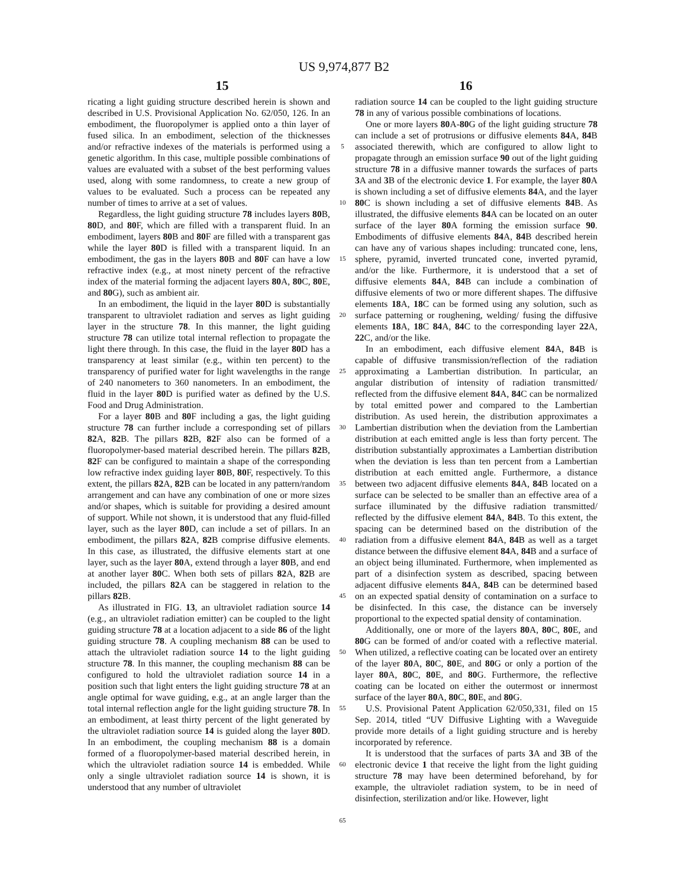US 9,974,877 B2
15 16
ricating a light guiding structure described herein is shown and described in U.S. Provisional Application No. 62/050, 126. In an embodiment, the fluoropolymer is applied onto a thin layer of fused silica. In an embodiment, selection of the thicknesses and/or refractive indexes of the materials is performed using a genetic algorithm. In this case, multiple possible combinations of values are evaluated with a subset of the best performing values used, along with some randomness, to create a new group of values to be evaluated. Such a process can be repeated any number of times to arrive at a set of values.
Regardless, the light guiding structure 78 includes layers 80 B, 80 D, and 80 F, which are filled with a transparent fluid. In an embodiment, layers 80 B and 80 F are filled with a transparent gas while the layer 80 D is filled with a transparent liquid. In an embodiment, the gas in the layers 80 B and 80 F can have a low refractive index (e.g., at most ninety percent of the refractive index of the material forming the adjacent layers 80 A, 80 C, 80 E, and 80 G), such as ambient air.
In an embodiment, the liquid in the layer 80 D is substantially transparent to ultraviolet radiation and serves as light guiding layer in the structure 78. In this manner, the light guiding structure 78 can utilize total internal reflection to propagate the light there through. In this case, the fluid in the layer 80 D has a transparency at least similar (e.g., within ten percent) to the transparency of purified water for light wavelengths in the range of 240 nanometers to 360 nanometers. In an embodiment, the fluid in the layer 80 D is purified water as defined by the U.S. Food and Drug Administration.
For a layer 80 B and 80 F including a gas, the light guiding structure 78 can further include a corresponding set of pillars 82 A, 82 B. The pillars 82 B, 82 F also can be formed of a fluoropolymer-based material described herein. The pillars 82 B, 82 F can be configured to maintain a shape of the corresponding low refractive index guiding layer 80 B, 80 F, respectively. To this extent, the pillars 82 A, 82 B can be located in any pattern/random arrangement and can have any combination of one or more sizes and/or shapes, which is suitable for providing a desired amount of support. While not shown, it is understood that any fluid-filled layer, such as the layer 80 D, can include a set of pillars. In an embodiment, the pillars 82 A, 82 B comprise diffusive elements. In this case, as illustrated, the diffusive elements start at one layer, such as the layer 80 A, extend through a layer 80 B, and end at another layer 80 C. When both sets of pillars 82 A, 82 B are included, the pillars 82 A can be staggered in relation to the pillars 82 B.
As illustrated in FIG. 13, an ultraviolet radiation source 14 (e.g., an ultraviolet radiation emitter) can be coupled to the light guiding structure 78 at a location adjacent to a side 86 of the light guiding structure 78. A coupling mechanism 88 can be used to attach the ultraviolet radiation source 14 to the light guiding structure 78. In this manner, the coupling mechanism 88 can be configured to hold the ultraviolet radiation source 14 in a position such that light enters the light guiding structure 78 at an angle optimal for wave guiding, e.g., at an angle larger than the total internal reflection angle for the light guiding structure 78. In an embodiment, at least thirty percent of the light generated by the ultraviolet radiation source 14 is guided along the layer 80 D. In an embodiment, the coupling mechanism 88 is a domain formed of a fluoropolymer-based material described herein, in which the ultraviolet radiation source 14 is embedded. While only a single ultraviolet radiation source 14 is shown, it is understood that any number of ultraviolet
5
10
15
20
25
30
35
40
45
50
55
60
65
radiation source 14 can be coupled to the light guiding structure 78 in any of various possible combinations of locations.
One or more layers 80 A-80 G of the light guiding structure 78 can include a set of protrusions or diffusive elements 84 A, 84 B associated therewith, which are configured to allow light to propagate through an emission surface 90 out of the light guiding structure 78 in a diffusive manner towards the surfaces of parts 3 A and 3 B of the electronic device 1. For example, the layer 80 A is shown including a set of diffusive elements 84 A, and the layer 80 C is shown including a set of diffusive elements 84 B. As illustrated, the diffusive elements 84 A can be located on an outer surface of the layer 80 A forming the emission surface 90. Embodiments of diffusive elements 84 A, 84 B described herein can have any of various shapes including: truncated cone, lens, sphere, pyramid, inverted truncated cone, inverted pyramid, and/or the like. Furthermore, it is understood that a set of diffusive elements 84 A, 84 B can include a combination of diffusive elements of two or more different shapes. The diffusive elements 18 A, 18 C can be formed using any solution, such as surface patterning or roughening, welding/ fusing the diffusive elements 18 A, 18 C 84 A, 84 C to the corresponding layer 22 A, 22 C, and/or the like.
In an embodiment, each diffusive element 84 A, 84 B is capable of diffusive transmission/reflection of the radiation approximating a Lambertian distribution. In particular, an angular distribution of intensity of radiation transmitted/ reflected from the diffusive element 84 A, 84 C can be normalized by total emitted power and compared to the Lambertian distribution. As used herein, the distribution approximates a Lambertian distribution when the deviation from the Lambertian distribution at each emitted angle is less than forty percent. The distribution substantially approximates a Lambertian distribution when the deviation is less than ten percent from a Lambertian distribution at each emitted angle. Furthermore, a distance between two adjacent diffusive elements 84 A, 84 B located on a surface can be selected to be smaller than an effective area of a surface illuminated by the diffusive radiation transmitted/ reflected by the diffusive element 84 A, 84 B. To this extent, the spacing can be determined based on the distribution of the radiation from a diffusive element 84 A, 84 B as well as a target distance between the diffusive element 84 A, 84 B and a surface of an object being illuminated. Furthermore, when implemented as part of a disinfection system as described, spacing between adjacent diffusive elements 84 A, 84 B can be determined based on an expected spatial density of contamination on a surface to be disinfected. In this case, the distance can be inversely proportional to the expected spatial density of contamination.
Additionally, one or more of the layers 80 A, 80 C, 80 E, and 80 G can be formed of and/or coated with a reflective material. When utilized, a reflective coating can be located over an entirety of the layer 80 A, 80 C, 80 E, and 80 G or only a portion of the layer 80 A, 80 C, 80 E, and 80 G. Furthermore, the reflective coating can be located on either the outermost or innermost surface of the layer 80 A, 80 C, 80 E, and 80 G.
U.S. Provisional Patent Application 62/050,331, filed on 15 Sep. 2014, titled “UV Diffusive Lighting with a Waveguide provide more details of a light guiding structure and is hereby incorporated by reference.
It is understood that the surfaces of parts 3 A and 3 B of the electronic device 1 that receive the light from the light guiding structure 78 may have been determined beforehand, by for example, the ultraviolet radiation system, to be in need of disinfection, sterilization and/or like. However, light